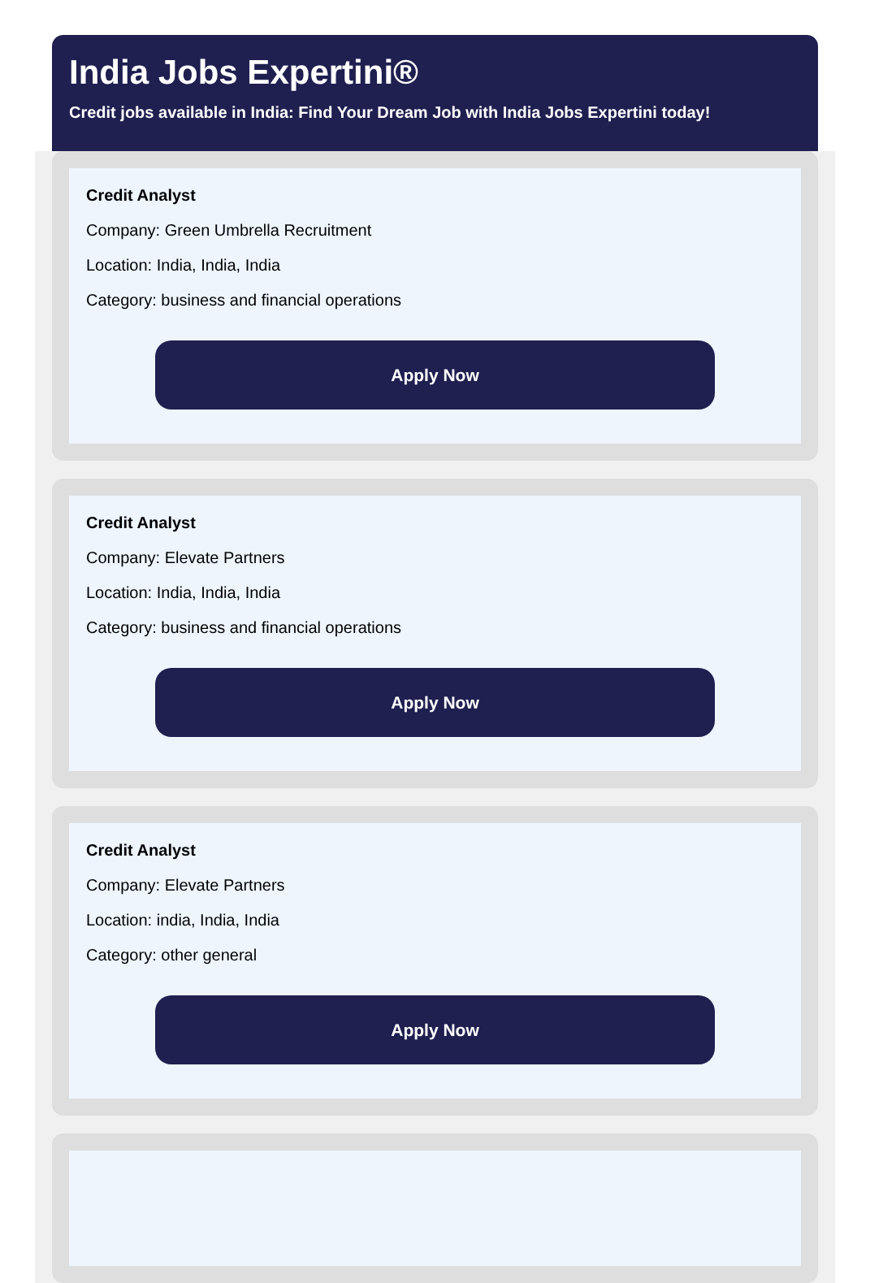India Jobs Expertini®
Credit jobs available in India: Find Your Dream Job with India Jobs Expertini today!
Credit Analyst
Company: Green Umbrella Recruitment
Location: India, India, India
Category: business and financial operations
Apply Now
Credit Analyst
Company: Elevate Partners
Location: India, India, India
Category: business and financial operations
Apply Now
Credit Analyst
Company: Elevate Partners
Location: india, India, India
Category: other general
Apply Now